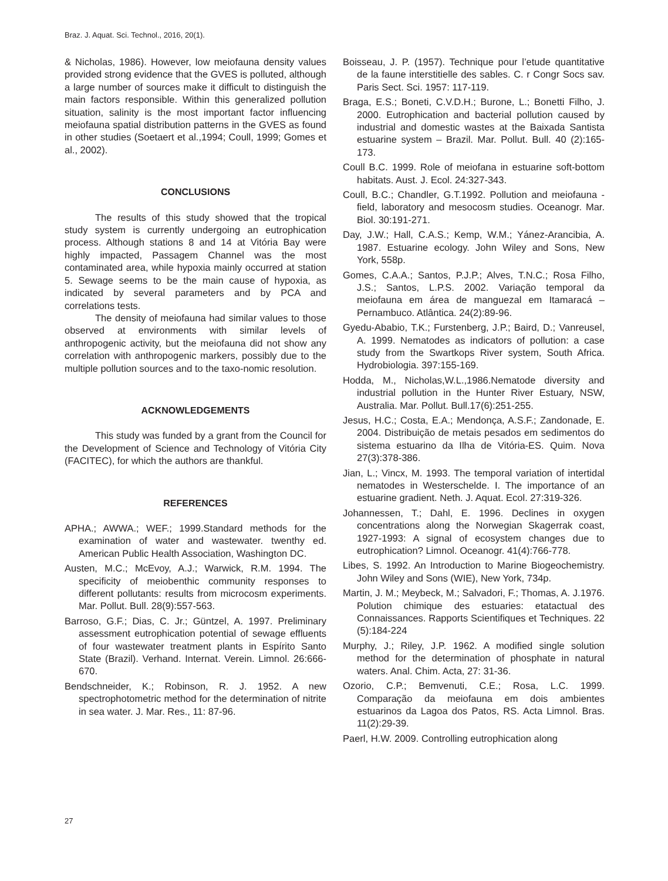Braz. J. Aquat. Sci. Technol., 2016, 20(1).
& Nicholas, 1986). However, low meiofauna density values provided strong evidence that the GVES is polluted, although a large number of sources make it difficult to distinguish the main factors responsible. Within this generalized pollution situation, salinity is the most important factor influencing meiofauna spatial distribution patterns in the GVES as found in other studies (Soetaert et al.,1994; Coull, 1999; Gomes et al., 2002).
CONCLUSIONS
The results of this study showed that the tropical study system is currently undergoing an eutrophication process. Although stations 8 and 14 at Vitória Bay were highly impacted, Passagem Channel was the most contaminated area, while hypoxia mainly occurred at station 5. Sewage seems to be the main cause of hypoxia, as indicated by several parameters and by PCA and correlations tests.
The density of meiofauna had similar values to those observed at environments with similar levels of anthropogenic activity, but the meiofauna did not show any correlation with anthropogenic markers, possibly due to the multiple pollution sources and to the taxo-nomic resolution.
ACKNOWLEDGEMENTS
This study was funded by a grant from the Council for the Development of Science and Technology of Vitória City (FACITEC), for which the authors are thankful.
REFERENCES
APHA.; AWWA.; WEF.; 1999.Standard methods for the examination of water and wastewater. twenthy ed. American Public Health Association, Washington DC.
Austen, M.C.; McEvoy, A.J.; Warwick, R.M. 1994. The specificity of meiobenthic community responses to different pollutants: results from microcosm experiments. Mar. Pollut. Bull. 28(9):557-563.
Barroso, G.F.; Dias, C. Jr.; Güntzel, A. 1997. Preliminary assessment eutrophication potential of sewage effluents of four wastewater treatment plants in Espírito Santo State (Brazil). Verhand. Internat. Verein. Limnol. 26:666-670.
Bendschneider, K.; Robinson, R. J. 1952. A new spectrophotometric method for the determination of nitrite in sea water. J. Mar. Res., 11: 87-96.
Boisseau, J. P. (1957). Technique pour l’etude quantitative de la faune interstitielle des sables. C. r Congr Socs sav. Paris Sect. Sci. 1957: 117-119.
Braga, E.S.; Boneti, C.V.D.H.; Burone, L.; Bonetti Filho, J. 2000. Eutrophication and bacterial pollution caused by industrial and domestic wastes at the Baixada Santista estuarine system – Brazil. Mar. Pollut. Bull. 40 (2):165-173.
Coull B.C. 1999. Role of meiofana in estuarine soft-bottom habitats. Aust. J. Ecol. 24:327-343.
Coull, B.C.; Chandler, G.T.1992. Pollution and meiofauna - field, laboratory and mesocosm studies. Oceanogr. Mar. Biol. 30:191-271.
Day, J.W.; Hall, C.A.S.; Kemp, W.M.; Yánez-Arancibia, A. 1987. Estuarine ecology. John Wiley and Sons, New York, 558p.
Gomes, C.A.A.; Santos, P.J.P.; Alves, T.N.C.; Rosa Filho, J.S.; Santos, L.P.S. 2002. Variação temporal da meiofauna em área de manguezal em Itamaracá – Pernambuco. Atlântica. 24(2):89-96.
Gyedu-Ababio, T.K.; Furstenberg, J.P.; Baird, D.; Vanreusel, A. 1999. Nematodes as indicators of pollution: a case study from the Swartkops River system, South Africa. Hydrobiologia. 397:155-169.
Hodda, M., Nicholas,W.L.,1986.Nematode diversity and industrial pollution in the Hunter River Estuary, NSW, Australia. Mar. Pollut. Bull.17(6):251-255.
Jesus, H.C.; Costa, E.A.; Mendonça, A.S.F.; Zandonade, E. 2004. Distribuição de metais pesados em sedimentos do sistema estuarino da Ilha de Vitória-ES. Quim. Nova 27(3):378-386.
Jian, L.; Vincx, M. 1993. The temporal variation of intertidal nematodes in Westerschelde. I. The importance of an estuarine gradient. Neth. J. Aquat. Ecol. 27:319-326.
Johannessen, T.; Dahl, E. 1996. Declines in oxygen concentrations along the Norwegian Skagerrak coast, 1927-1993: A signal of ecosystem changes due to eutrophication? Limnol. Oceanogr. 41(4):766-778.
Libes, S. 1992. An Introduction to Marine Biogeochemistry. John Wiley and Sons (WIE), New York, 734p.
Martin, J. M.; Meybeck, M.; Salvadori, F.; Thomas, A. J.1976. Polution chimique des estuaries: etatactual des Connaissances. Rapports Scientifiques et Techniques. 22 (5):184-224
Murphy, J.; Riley, J.P. 1962. A modified single solution method for the determination of phosphate in natural waters. Anal. Chim. Acta, 27: 31-36.
Ozorio, C.P.; Bemvenuti, C.E.; Rosa, L.C. 1999. Comparação da meiofauna em dois ambientes estuarinos da Lagoa dos Patos, RS. Acta Limnol. Bras. 11(2):29-39.
Paerl, H.W. 2009. Controlling eutrophication along
27